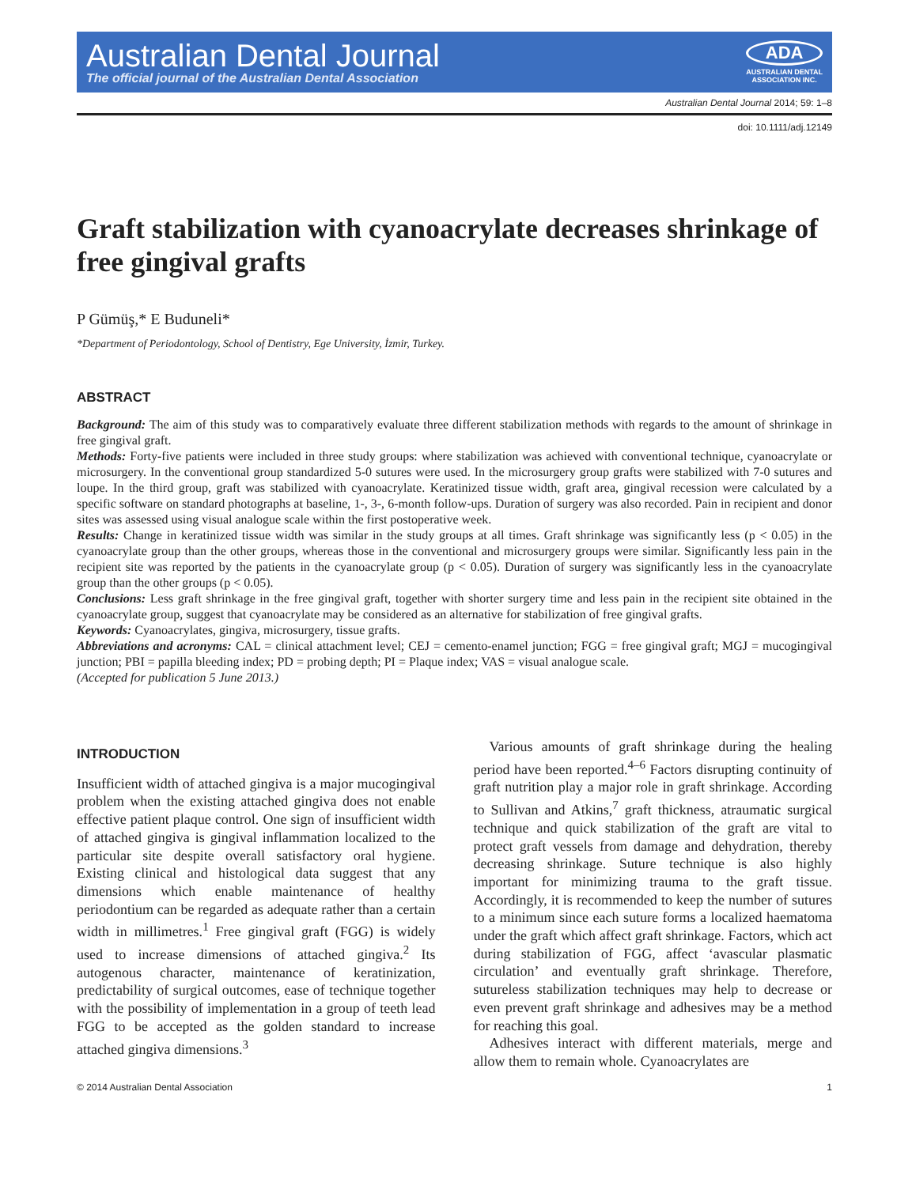Australian Dental Journal
The official journal of the Australian Dental Association
ADA
AUSTRALIAN DENTAL
ASSOCIATION INC.
Australian Dental Journal 2014; 59: 1–8
doi: 10.1111/adj.12149
Graft stabilization with cyanoacrylate decreases shrinkage of free gingival grafts
P Gümüş,* E Buduneli*
*Department of Periodontology, School of Dentistry, Ege University, İzmir, Turkey.
ABSTRACT
Background: The aim of this study was to comparatively evaluate three different stabilization methods with regards to the amount of shrinkage in free gingival graft.
Methods: Forty-five patients were included in three study groups: where stabilization was achieved with conventional technique, cyanoacrylate or microsurgery. In the conventional group standardized 5-0 sutures were used. In the microsurgery group grafts were stabilized with 7-0 sutures and loupe. In the third group, graft was stabilized with cyanoacrylate. Keratinized tissue width, graft area, gingival recession were calculated by a specific software on standard photographs at baseline, 1-, 3-, 6-month follow-ups. Duration of surgery was also recorded. Pain in recipient and donor sites was assessed using visual analogue scale within the first postoperative week.
Results: Change in keratinized tissue width was similar in the study groups at all times. Graft shrinkage was significantly less (p < 0.05) in the cyanoacrylate group than the other groups, whereas those in the conventional and microsurgery groups were similar. Significantly less pain in the recipient site was reported by the patients in the cyanoacrylate group (p < 0.05). Duration of surgery was significantly less in the cyanoacrylate group than the other groups (p < 0.05).
Conclusions: Less graft shrinkage in the free gingival graft, together with shorter surgery time and less pain in the recipient site obtained in the cyanoacrylate group, suggest that cyanoacrylate may be considered as an alternative for stabilization of free gingival grafts.
Keywords: Cyanoacrylates, gingiva, microsurgery, tissue grafts.
Abbreviations and acronyms: CAL = clinical attachment level; CEJ = cemento-enamel junction; FGG = free gingival graft; MGJ = mucogingival junction; PBI = papilla bleeding index; PD = probing depth; PI = Plaque index; VAS = visual analogue scale.
(Accepted for publication 5 June 2013.)
INTRODUCTION
Insufficient width of attached gingiva is a major mucogingival problem when the existing attached gingiva does not enable effective patient plaque control. One sign of insufficient width of attached gingiva is gingival inflammation localized to the particular site despite overall satisfactory oral hygiene. Existing clinical and histological data suggest that any dimensions which enable maintenance of healthy periodontium can be regarded as adequate rather than a certain width in millimetres.<sup>1</sup> Free gingival graft (FGG) is widely used to increase dimensions of attached gingiva.<sup>2</sup> Its autogenous character, maintenance of keratinization, predictability of surgical outcomes, ease of technique together with the possibility of implementation in a group of teeth lead FGG to be accepted as the golden standard to increase attached gingiva dimensions.<sup>3</sup>
Various amounts of graft shrinkage during the healing period have been reported.<sup>4–6</sup> Factors disrupting continuity of graft nutrition play a major role in graft shrinkage. According to Sullivan and Atkins,<sup>7</sup> graft thickness, atraumatic surgical technique and quick stabilization of the graft are vital to protect graft vessels from damage and dehydration, thereby decreasing shrinkage. Suture technique is also highly important for minimizing trauma to the graft tissue. Accordingly, it is recommended to keep the number of sutures to a minimum since each suture forms a localized haematoma under the graft which affect graft shrinkage. Factors, which act during stabilization of FGG, affect ‘avascular plasmatic circulation’ and eventually graft shrinkage. Therefore, sutureless stabilization techniques may help to decrease or even prevent graft shrinkage and adhesives may be a method for reaching this goal.
Adhesives interact with different materials, merge and allow them to remain whole. Cyanoacrylates are
© 2014 Australian Dental Association 1